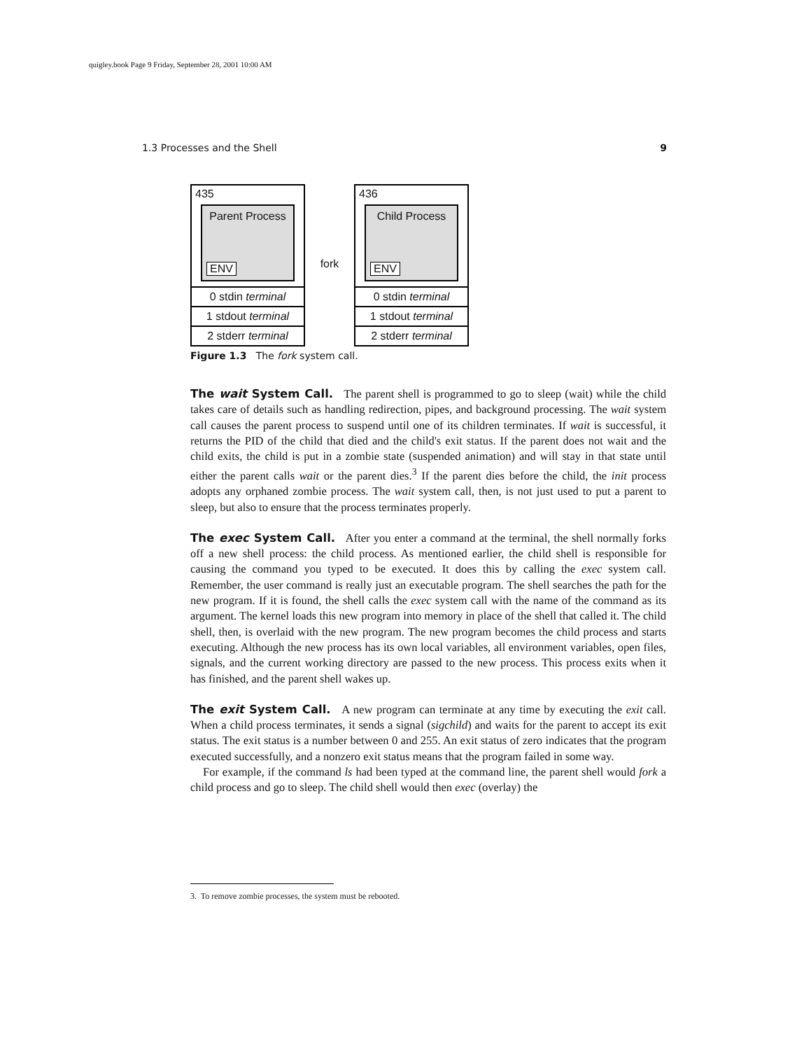quigley.book Page 9 Friday, September 28, 2001 10:00 AM
1.3 Processes and the Shell 9
435
Parent Process
ENV
0 stdin terminal
1 stdout terminal
2 stderr terminal
fork
436
Child Process
ENV
0 stdin terminal
1 stdout terminal
2 stderr terminal
Figure 1.3 The fork system call.
The wait System Call. The parent shell is programmed to go to sleep (wait) while the child takes care of details such as handling redirection, pipes, and background processing. The wait system call causes the parent process to suspend until one of its children terminates. If wait is successful, it returns the PID of the child that died and the child's exit status. If the parent does not wait and the child exits, the child is put in a zombie state (suspended animation) and will stay in that state until either the parent calls wait or the parent dies.<sup>3</sup> If the parent dies before the child, the init process adopts any orphaned zombie process. The wait system call, then, is not just used to put a parent to sleep, but also to ensure that the process terminates properly.
The exec System Call. After you enter a command at the terminal, the shell normally forks off a new shell process: the child process. As mentioned earlier, the child shell is responsible for causing the command you typed to be executed. It does this by calling the exec system call. Remember, the user command is really just an executable program. The shell searches the path for the new program. If it is found, the shell calls the exec system call with the name of the command as its argument. The kernel loads this new program into memory in place of the shell that called it. The child shell, then, is overlaid with the new program. The new program becomes the child process and starts executing. Although the new process has its own local variables, all environment variables, open files, signals, and the current working directory are passed to the new process. This process exits when it has finished, and the parent shell wakes up.
The exit System Call. A new program can terminate at any time by executing the exit call. When a child process terminates, it sends a signal (sigchild) and waits for the parent to accept its exit status. The exit status is a number between 0 and 255. An exit status of zero indicates that the program executed successfully, and a nonzero exit status means that the program failed in some way.
For example, if the command ls had been typed at the command line, the parent shell would fork a child process and go to sleep. The child shell would then exec (overlay) the
3. To remove zombie processes, the system must be rebooted.